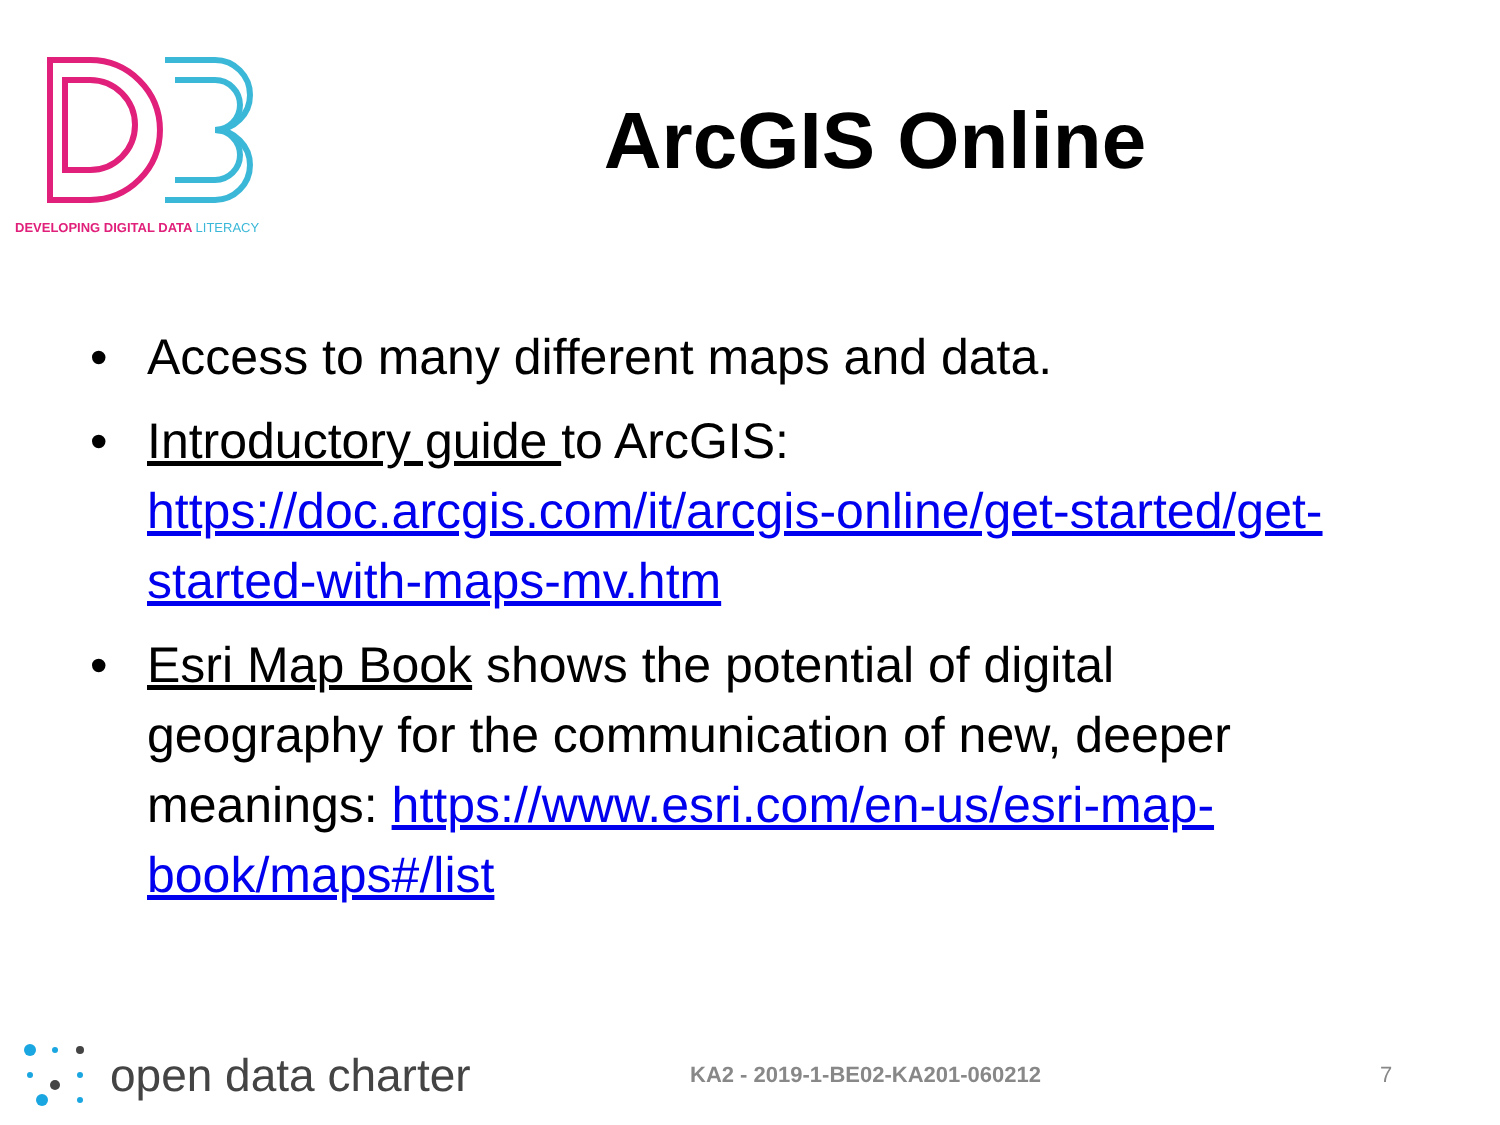DEVELOPING DIGITAL DATA LITERACY
ArcGIS Online
• Access to many different maps and data.
• Introductory guide to ArcGIS: https://doc.arcgis.com/it/arcgis-online/get-started/get-started-with-maps-mv.htm
• Esri Map Book shows the potential of digital geography for the communication of new, deeper meanings: https://www.esri.com/en-us/esri-map-book/maps#/list
open data charter
KA2 - 2019-1-BE02-KA201-060212 7